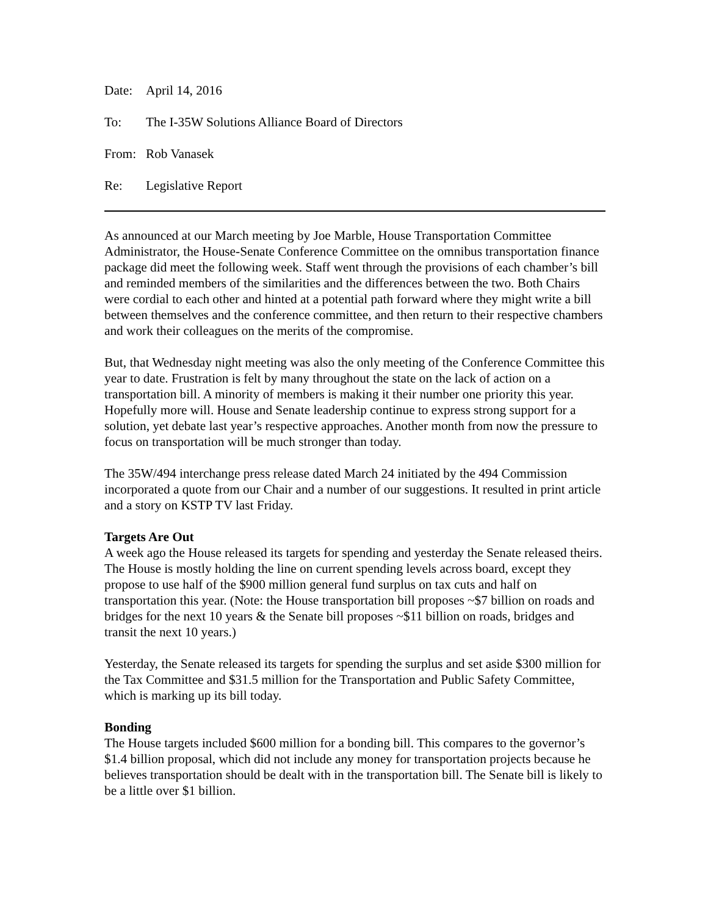Date: April 14, 2016
To: The I-35W Solutions Alliance Board of Directors
From: Rob Vanasek
Re: Legislative Report
As announced at our March meeting by Joe Marble, House Transportation Committee Administrator, the House-Senate Conference Committee on the omnibus transportation finance package did meet the following week. Staff went through the provisions of each chamber’s bill and reminded members of the similarities and the differences between the two. Both Chairs were cordial to each other and hinted at a potential path forward where they might write a bill between themselves and the conference committee, and then return to their respective chambers and work their colleagues on the merits of the compromise.
But, that Wednesday night meeting was also the only meeting of the Conference Committee this year to date. Frustration is felt by many throughout the state on the lack of action on a transportation bill. A minority of members is making it their number one priority this year. Hopefully more will. House and Senate leadership continue to express strong support for a solution, yet debate last year’s respective approaches. Another month from now the pressure to focus on transportation will be much stronger than today.
The 35W/494 interchange press release dated March 24 initiated by the 494 Commission incorporated a quote from our Chair and a number of our suggestions. It resulted in print article and a story on KSTP TV last Friday.
Targets Are Out
A week ago the House released its targets for spending and yesterday the Senate released theirs. The House is mostly holding the line on current spending levels across board, except they propose to use half of the $900 million general fund surplus on tax cuts and half on transportation this year. (Note: the House transportation bill proposes ~$7 billion on roads and bridges for the next 10 years & the Senate bill proposes ~$11 billion on roads, bridges and transit the next 10 years.)
Yesterday, the Senate released its targets for spending the surplus and set aside $300 million for the Tax Committee and $31.5 million for the Transportation and Public Safety Committee, which is marking up its bill today.
Bonding
The House targets included $600 million for a bonding bill. This compares to the governor’s $1.4 billion proposal, which did not include any money for transportation projects because he believes transportation should be dealt with in the transportation bill. The Senate bill is likely to be a little over $1 billion.